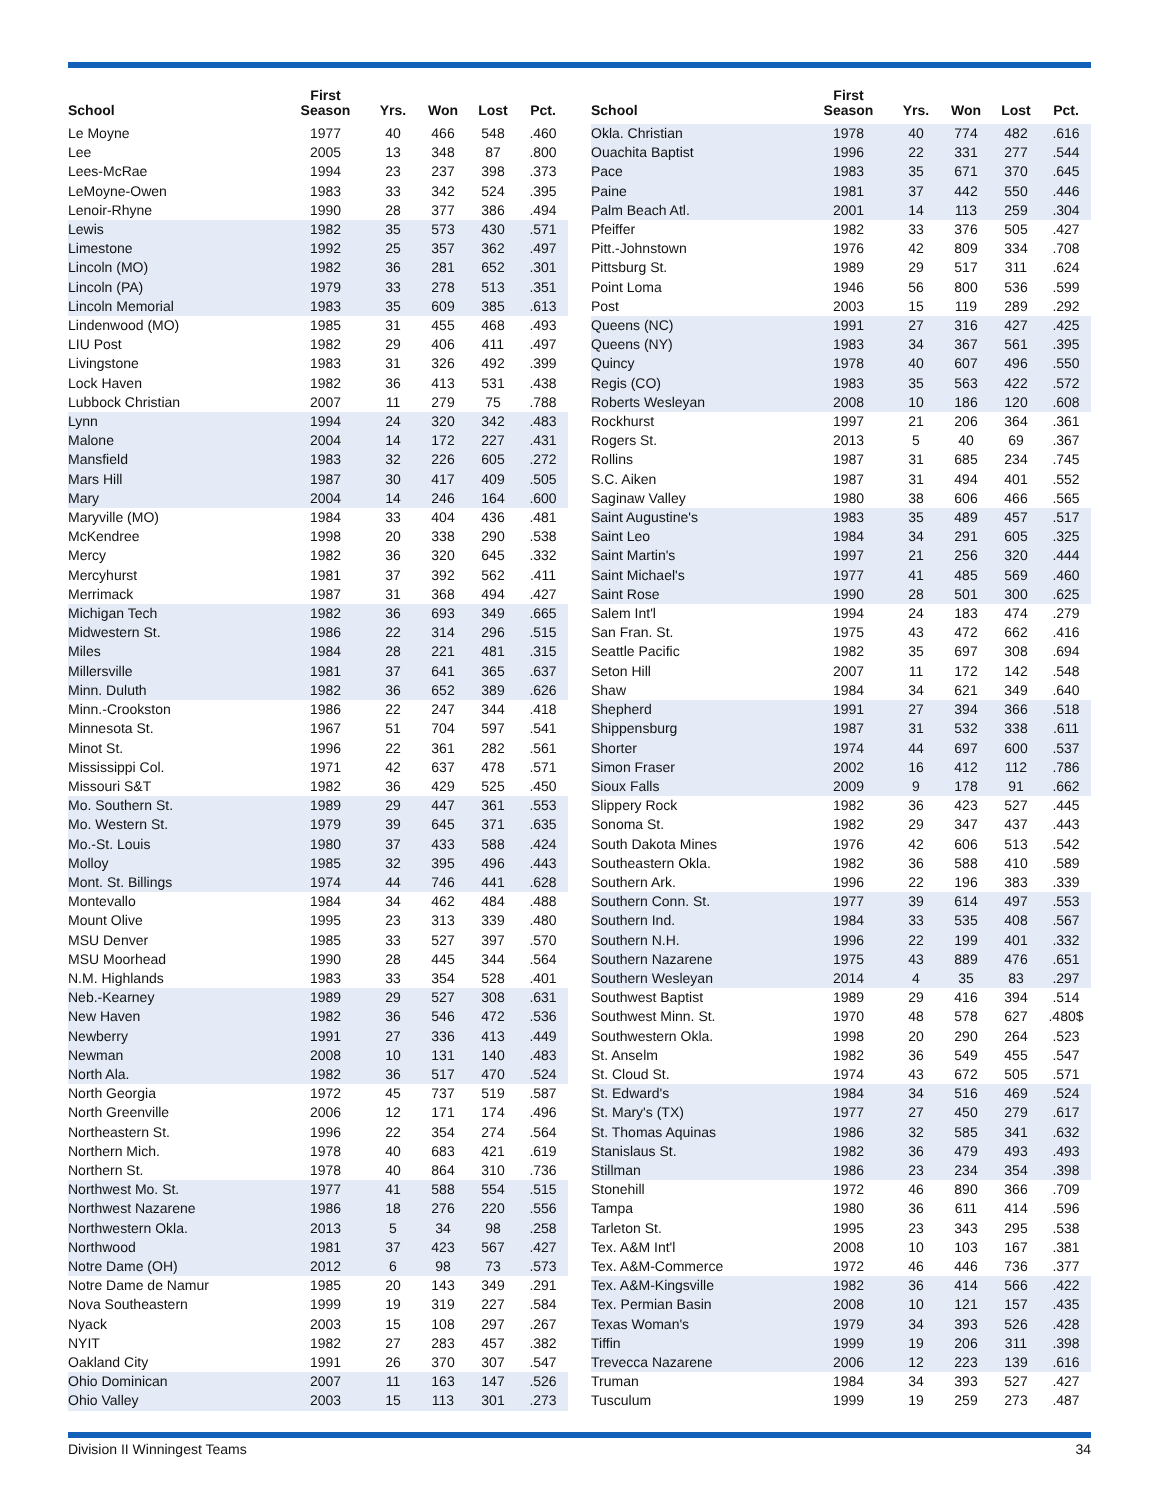| School | First Season | Yrs. | Won | Lost | Pct. |
| --- | --- | --- | --- | --- | --- |
| Le Moyne | 1977 | 40 | 466 | 548 | .460 |
| Lee | 2005 | 13 | 348 | 87 | .800 |
| Lees-McRae | 1994 | 23 | 237 | 398 | .373 |
| LeMoyne-Owen | 1983 | 33 | 342 | 524 | .395 |
| Lenoir-Rhyne | 1990 | 28 | 377 | 386 | .494 |
| Lewis | 1982 | 35 | 573 | 430 | .571 |
| Limestone | 1992 | 25 | 357 | 362 | .497 |
| Lincoln (MO) | 1982 | 36 | 281 | 652 | .301 |
| Lincoln (PA) | 1979 | 33 | 278 | 513 | .351 |
| Lincoln Memorial | 1983 | 35 | 609 | 385 | .613 |
| Lindenwood (MO) | 1985 | 31 | 455 | 468 | .493 |
| LIU Post | 1982 | 29 | 406 | 411 | .497 |
| Livingstone | 1983 | 31 | 326 | 492 | .399 |
| Lock Haven | 1982 | 36 | 413 | 531 | .438 |
| Lubbock Christian | 2007 | 11 | 279 | 75 | .788 |
| Lynn | 1994 | 24 | 320 | 342 | .483 |
| Malone | 2004 | 14 | 172 | 227 | .431 |
| Mansfield | 1983 | 32 | 226 | 605 | .272 |
| Mars Hill | 1987 | 30 | 417 | 409 | .505 |
| Mary | 2004 | 14 | 246 | 164 | .600 |
| Maryville (MO) | 1984 | 33 | 404 | 436 | .481 |
| McKendree | 1998 | 20 | 338 | 290 | .538 |
| Mercy | 1982 | 36 | 320 | 645 | .332 |
| Mercyhurst | 1981 | 37 | 392 | 562 | .411 |
| Merrimack | 1987 | 31 | 368 | 494 | .427 |
| Michigan Tech | 1982 | 36 | 693 | 349 | .665 |
| Midwestern St. | 1986 | 22 | 314 | 296 | .515 |
| Miles | 1984 | 28 | 221 | 481 | .315 |
| Millersville | 1981 | 37 | 641 | 365 | .637 |
| Minn. Duluth | 1982 | 36 | 652 | 389 | .626 |
| Minn.-Crookston | 1986 | 22 | 247 | 344 | .418 |
| Minnesota St. | 1967 | 51 | 704 | 597 | .541 |
| Minot St. | 1996 | 22 | 361 | 282 | .561 |
| Mississippi Col. | 1971 | 42 | 637 | 478 | .571 |
| Missouri S&T | 1982 | 36 | 429 | 525 | .450 |
| Mo. Southern St. | 1989 | 29 | 447 | 361 | .553 |
| Mo. Western St. | 1979 | 39 | 645 | 371 | .635 |
| Mo.-St. Louis | 1980 | 37 | 433 | 588 | .424 |
| Molloy | 1985 | 32 | 395 | 496 | .443 |
| Mont. St. Billings | 1974 | 44 | 746 | 441 | .628 |
| Montevallo | 1984 | 34 | 462 | 484 | .488 |
| Mount Olive | 1995 | 23 | 313 | 339 | .480 |
| MSU Denver | 1985 | 33 | 527 | 397 | .570 |
| MSU Moorhead | 1990 | 28 | 445 | 344 | .564 |
| N.M. Highlands | 1983 | 33 | 354 | 528 | .401 |
| Neb.-Kearney | 1989 | 29 | 527 | 308 | .631 |
| New Haven | 1982 | 36 | 546 | 472 | .536 |
| Newberry | 1991 | 27 | 336 | 413 | .449 |
| Newman | 2008 | 10 | 131 | 140 | .483 |
| North Ala. | 1982 | 36 | 517 | 470 | .524 |
| North Georgia | 1972 | 45 | 737 | 519 | .587 |
| North Greenville | 2006 | 12 | 171 | 174 | .496 |
| Northeastern St. | 1996 | 22 | 354 | 274 | .564 |
| Northern Mich. | 1978 | 40 | 683 | 421 | .619 |
| Northern St. | 1978 | 40 | 864 | 310 | .736 |
| Northwest Mo. St. | 1977 | 41 | 588 | 554 | .515 |
| Northwest Nazarene | 1986 | 18 | 276 | 220 | .556 |
| Northwestern Okla. | 2013 | 5 | 34 | 98 | .258 |
| Northwood | 1981 | 37 | 423 | 567 | .427 |
| Notre Dame (OH) | 2012 | 6 | 98 | 73 | .573 |
| Notre Dame de Namur | 1985 | 20 | 143 | 349 | .291 |
| Nova Southeastern | 1999 | 19 | 319 | 227 | .584 |
| Nyack | 2003 | 15 | 108 | 297 | .267 |
| NYIT | 1982 | 27 | 283 | 457 | .382 |
| Oakland City | 1991 | 26 | 370 | 307 | .547 |
| Ohio Dominican | 2007 | 11 | 163 | 147 | .526 |
| Ohio Valley | 2003 | 15 | 113 | 301 | .273 |
| School | First Season | Yrs. | Won | Lost | Pct. |
| --- | --- | --- | --- | --- | --- |
| Okla. Christian | 1978 | 40 | 774 | 482 | .616 |
| Ouachita Baptist | 1996 | 22 | 331 | 277 | .544 |
| Pace | 1983 | 35 | 671 | 370 | .645 |
| Paine | 1981 | 37 | 442 | 550 | .446 |
| Palm Beach Atl. | 2001 | 14 | 113 | 259 | .304 |
| Pfeiffer | 1982 | 33 | 376 | 505 | .427 |
| Pitt.-Johnstown | 1976 | 42 | 809 | 334 | .708 |
| Pittsburg St. | 1989 | 29 | 517 | 311 | .624 |
| Point Loma | 1946 | 56 | 800 | 536 | .599 |
| Post | 2003 | 15 | 119 | 289 | .292 |
| Queens (NC) | 1991 | 27 | 316 | 427 | .425 |
| Queens (NY) | 1983 | 34 | 367 | 561 | .395 |
| Quincy | 1978 | 40 | 607 | 496 | .550 |
| Regis (CO) | 1983 | 35 | 563 | 422 | .572 |
| Roberts Wesleyan | 2008 | 10 | 186 | 120 | .608 |
| Rockhurst | 1997 | 21 | 206 | 364 | .361 |
| Rogers St. | 2013 | 5 | 40 | 69 | .367 |
| Rollins | 1987 | 31 | 685 | 234 | .745 |
| S.C. Aiken | 1987 | 31 | 494 | 401 | .552 |
| Saginaw Valley | 1980 | 38 | 606 | 466 | .565 |
| Saint Augustine's | 1983 | 35 | 489 | 457 | .517 |
| Saint Leo | 1984 | 34 | 291 | 605 | .325 |
| Saint Martin's | 1997 | 21 | 256 | 320 | .444 |
| Saint Michael's | 1977 | 41 | 485 | 569 | .460 |
| Saint Rose | 1990 | 28 | 501 | 300 | .625 |
| Salem Int'l | 1994 | 24 | 183 | 474 | .279 |
| San Fran. St. | 1975 | 43 | 472 | 662 | .416 |
| Seattle Pacific | 1982 | 35 | 697 | 308 | .694 |
| Seton Hill | 2007 | 11 | 172 | 142 | .548 |
| Shaw | 1984 | 34 | 621 | 349 | .640 |
| Shepherd | 1991 | 27 | 394 | 366 | .518 |
| Shippensburg | 1987 | 31 | 532 | 338 | .611 |
| Shorter | 1974 | 44 | 697 | 600 | .537 |
| Simon Fraser | 2002 | 16 | 412 | 112 | .786 |
| Sioux Falls | 2009 | 9 | 178 | 91 | .662 |
| Slippery Rock | 1982 | 36 | 423 | 527 | .445 |
| Sonoma St. | 1982 | 29 | 347 | 437 | .443 |
| South Dakota Mines | 1976 | 42 | 606 | 513 | .542 |
| Southeastern Okla. | 1982 | 36 | 588 | 410 | .589 |
| Southern Ark. | 1996 | 22 | 196 | 383 | .339 |
| Southern Conn. St. | 1977 | 39 | 614 | 497 | .553 |
| Southern Ind. | 1984 | 33 | 535 | 408 | .567 |
| Southern N.H. | 1996 | 22 | 199 | 401 | .332 |
| Southern Nazarene | 1975 | 43 | 889 | 476 | .651 |
| Southern Wesleyan | 2014 | 4 | 35 | 83 | .297 |
| Southwest Baptist | 1989 | 29 | 416 | 394 | .514 |
| Southwest Minn. St. | 1970 | 48 | 578 | 627 | .480$ |
| Southwestern Okla. | 1998 | 20 | 290 | 264 | .523 |
| St. Anselm | 1982 | 36 | 549 | 455 | .547 |
| St. Cloud St. | 1974 | 43 | 672 | 505 | .571 |
| St. Edward's | 1984 | 34 | 516 | 469 | .524 |
| St. Mary's (TX) | 1977 | 27 | 450 | 279 | .617 |
| St. Thomas Aquinas | 1986 | 32 | 585 | 341 | .632 |
| Stanislaus St. | 1982 | 36 | 479 | 493 | .493 |
| Stillman | 1986 | 23 | 234 | 354 | .398 |
| Stonehill | 1972 | 46 | 890 | 366 | .709 |
| Tampa | 1980 | 36 | 611 | 414 | .596 |
| Tarleton St. | 1995 | 23 | 343 | 295 | .538 |
| Tex. A&M Int'l | 2008 | 10 | 103 | 167 | .381 |
| Tex. A&M-Commerce | 1972 | 46 | 446 | 736 | .377 |
| Tex. A&M-Kingsville | 1982 | 36 | 414 | 566 | .422 |
| Tex. Permian Basin | 2008 | 10 | 121 | 157 | .435 |
| Texas Woman's | 1979 | 34 | 393 | 526 | .428 |
| Tiffin | 1999 | 19 | 206 | 311 | .398 |
| Trevecca Nazarene | 2006 | 12 | 223 | 139 | .616 |
| Truman | 1984 | 34 | 393 | 527 | .427 |
| Tusculum | 1999 | 19 | 259 | 273 | .487 |
Division II Winningest Teams 34